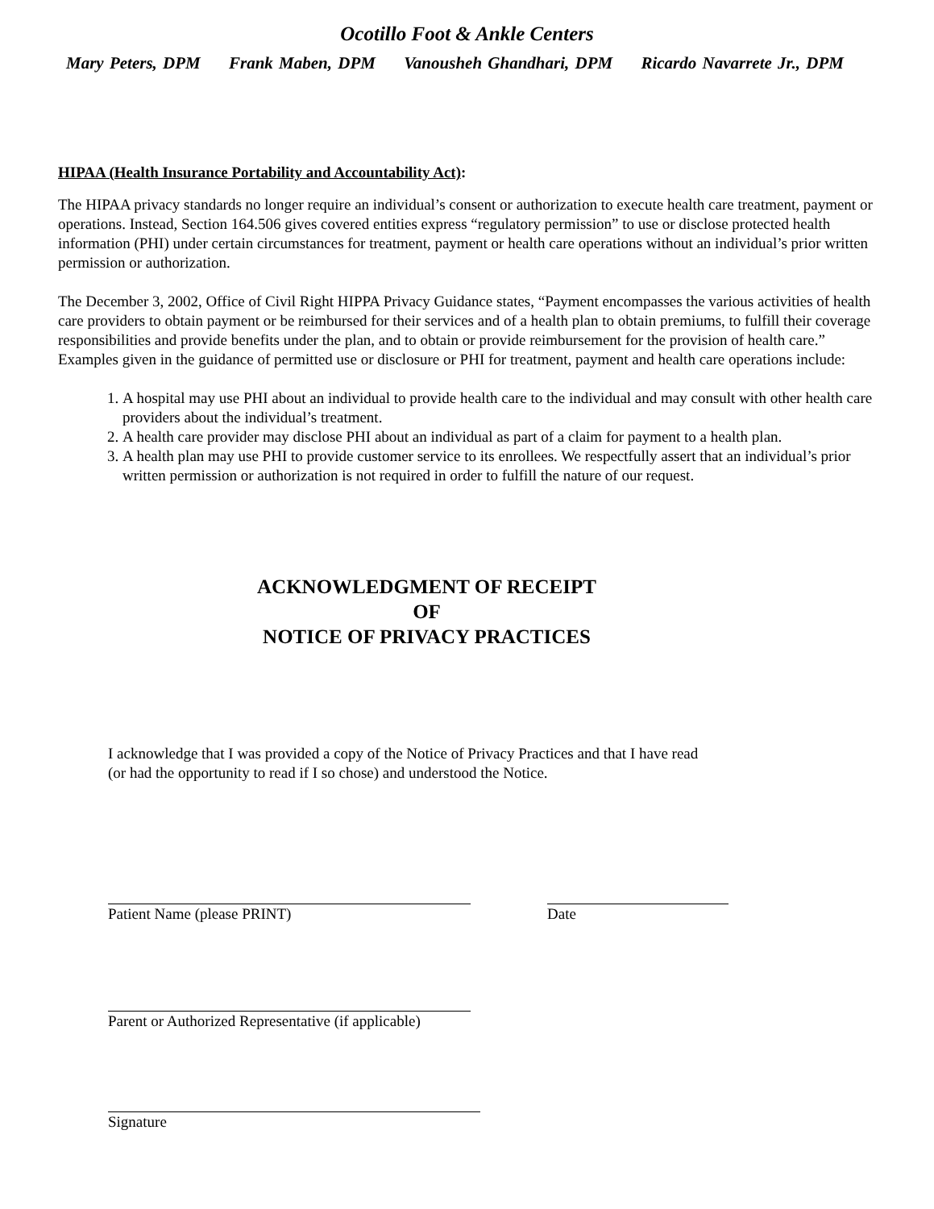Ocotillo Foot & Ankle Centers
Mary Peters, DPM Frank Maben, DPM Vanousheh Ghandhari, DPM Ricardo Navarrete Jr., DPM
HIPAA (Health Insurance Portability and Accountability Act):
The HIPAA privacy standards no longer require an individual’s consent or authorization to execute health care treatment, payment or operations. Instead, Section 164.506 gives covered entities express “regulatory permission” to use or disclose protected health information (PHI) under certain circumstances for treatment, payment or health care operations without an individual’s prior written permission or authorization.
The December 3, 2002, Office of Civil Right HIPPA Privacy Guidance states, “Payment encompasses the various activities of health care providers to obtain payment or be reimbursed for their services and of a health plan to obtain premiums, to fulfill their coverage responsibilities and provide benefits under the plan, and to obtain or provide reimbursement for the provision of health care.” Examples given in the guidance of permitted use or disclosure or PHI for treatment, payment and health care operations include:
1. A hospital may use PHI about an individual to provide health care to the individual and may consult with other health care providers about the individual’s treatment.
2. A health care provider may disclose PHI about an individual as part of a claim for payment to a health plan.
3. A health plan may use PHI to provide customer service to its enrollees. We respectfully assert that an individual’s prior written permission or authorization is not required in order to fulfill the nature of our request.
ACKNOWLEDGMENT OF RECEIPT
OF
NOTICE OF PRIVACY PRACTICES
I acknowledge that I was provided a copy of the Notice of Privacy Practices and that I have read
(or had the opportunity to read if I so chose) and understood the Notice.
Patient Name (please PRINT) Date
Parent or Authorized Representative (if applicable)
Signature